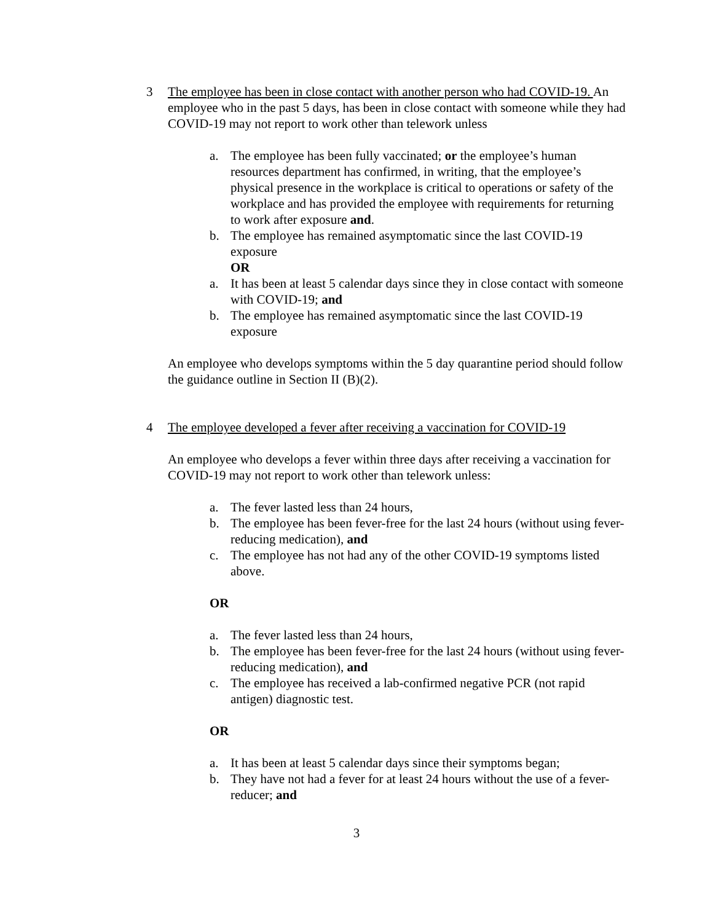3 The employee has been in close contact with another person who had COVID-19. An employee who in the past 5 days, has been in close contact with someone while they had COVID-19 may not report to work other than telework unless
a. The employee has been fully vaccinated; or the employee’s human resources department has confirmed, in writing, that the employee’s physical presence in the workplace is critical to operations or safety of the workplace and has provided the employee with requirements for returning to work after exposure and.
b. The employee has remained asymptomatic since the last COVID-19 exposure
OR
a. It has been at least 5 calendar days since they in close contact with someone with COVID-19; and
b. The employee has remained asymptomatic since the last COVID-19 exposure
An employee who develops symptoms within the 5 day quarantine period should follow the guidance outline in Section II (B)(2).
4 The employee developed a fever after receiving a vaccination for COVID-19
An employee who develops a fever within three days after receiving a vaccination for COVID-19 may not report to work other than telework unless:
a. The fever lasted less than 24 hours,
b. The employee has been fever-free for the last 24 hours (without using fever-reducing medication), and
c. The employee has not had any of the other COVID-19 symptoms listed above.
OR
a. The fever lasted less than 24 hours,
b. The employee has been fever-free for the last 24 hours (without using fever-reducing medication), and
c. The employee has received a lab-confirmed negative PCR (not rapid antigen) diagnostic test.
OR
a. It has been at least 5 calendar days since their symptoms began;
b. They have not had a fever for at least 24 hours without the use of a fever-reducer; and
3